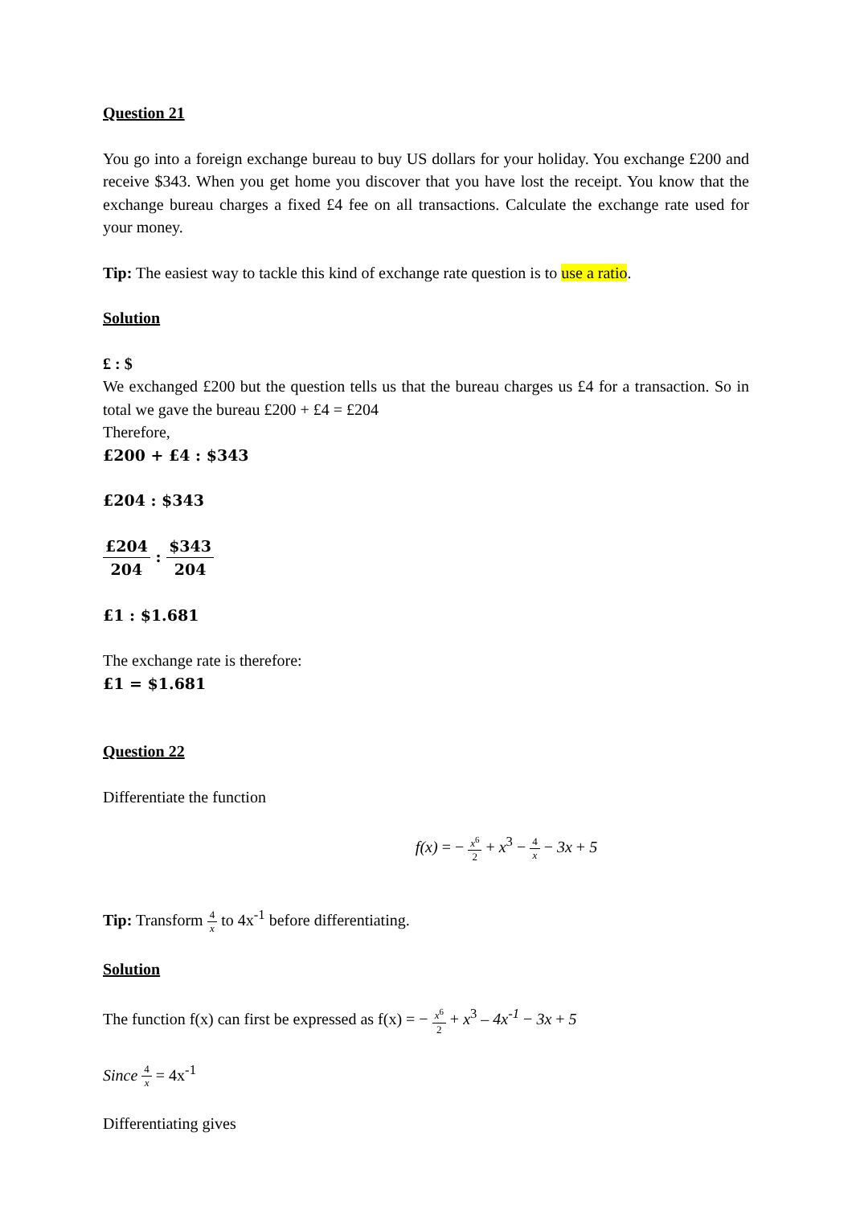Question 21
You go into a foreign exchange bureau to buy US dollars for your holiday. You exchange £200 and receive $343. When you get home you discover that you have lost the receipt. You know that the exchange bureau charges a fixed £4 fee on all transactions. Calculate the exchange rate used for your money.
Tip: The easiest way to tackle this kind of exchange rate question is to use a ratio.
Solution
£ : $
We exchanged £200 but the question tells us that the bureau charges us £4 for a transaction. So in total we gave the bureau £200 + £4 = £204
Therefore,
£200 + £4 : $343
£204 : $343
£204 204 : $343 204
£1 : $1.681
The exchange rate is therefore:
£1 = $1.681
Question 22
Differentiate the function
f(x) = − x<sup>6</sup> 2 + x<sup>3</sup> − 4 x − 3x + 5
Tip: Transform 4 x to 4x<sup>-1</sup> before differentiating.
Solution
The function f(x) can first be expressed as f(x) = − x<sup>6</sup> 2 + x<sup>3</sup> – 4x<sup>-1</sup> − 3x + 5
Since 4 x = 4x<sup>-1</sup>
Differentiating gives